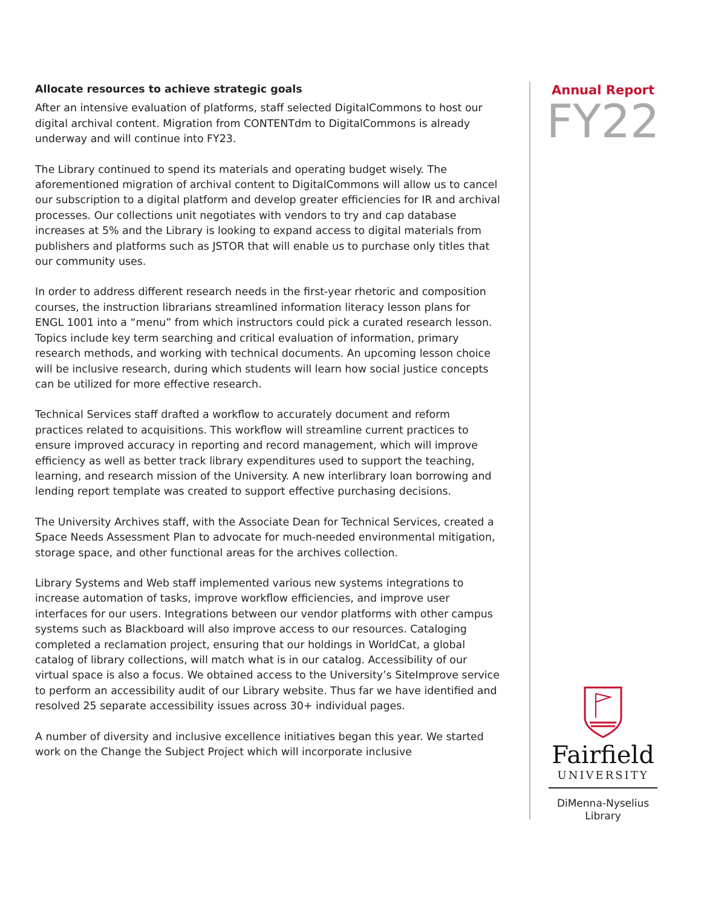Allocate resources to achieve strategic goals
After an intensive evaluation of platforms, staff selected DigitalCommons to host our digital archival content. Migration from CONTENTdm to DigitalCommons is already underway and will continue into FY23.
The Library continued to spend its materials and operating budget wisely. The aforementioned migration of archival content to DigitalCommons will allow us to cancel our subscription to a digital platform and develop greater efficiencies for IR and archival processes. Our collections unit negotiates with vendors to try and cap database increases at 5% and the Library is looking to expand access to digital materials from publishers and platforms such as JSTOR that will enable us to purchase only titles that our community uses.
In order to address different research needs in the first-year rhetoric and composition courses, the instruction librarians streamlined information literacy lesson plans for ENGL 1001 into a “menu” from which instructors could pick a curated research lesson. Topics include key term searching and critical evaluation of information, primary research methods, and working with technical documents. An upcoming lesson choice will be inclusive research, during which students will learn how social justice concepts can be utilized for more effective research.
Technical Services staff drafted a workflow to accurately document and reform practices related to acquisitions. This workflow will streamline current practices to ensure improved accuracy in reporting and record management, which will improve efficiency as well as better track library expenditures used to support the teaching, learning, and research mission of the University. A new interlibrary loan borrowing and lending report template was created to support effective purchasing decisions.
The University Archives staff, with the Associate Dean for Technical Services, created a Space Needs Assessment Plan to advocate for much-needed environmental mitigation, storage space, and other functional areas for the archives collection.
Library Systems and Web staff implemented various new systems integrations to increase automation of tasks, improve workflow efficiencies, and improve user interfaces for our users. Integrations between our vendor platforms with other campus systems such as Blackboard will also improve access to our resources. Cataloging completed a reclamation project, ensuring that our holdings in WorldCat, a global catalog of library collections, will match what is in our catalog. Accessibility of our virtual space is also a focus. We obtained access to the University’s SiteImprove service to perform an accessibility audit of our Library website. Thus far we have identified and resolved 25 separate accessibility issues across 30+ individual pages.
A number of diversity and inclusive excellence initiatives began this year. We started work on the Change the Subject Project which will incorporate inclusive
Annual Report
FY22
Fairfield
UNIVERSITY
DiMenna-Nyselius
Library